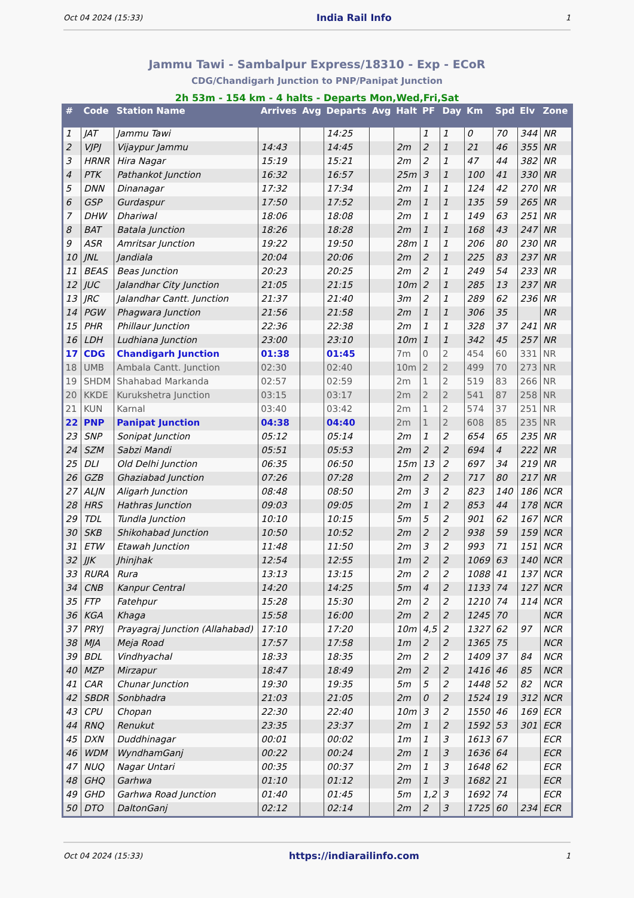Oct 04 2024 (15:33) India Rail Info 1
Jammu Tawi - Sambalpur Express/18310 - Exp - ECoR
CDG/Chandigarh Junction to PNP/Panipat Junction
2h 53m - 154 km - 4 halts - Departs Mon,Wed,Fri,Sat
| # | Code | Station Name | Arrives | Avg | Departs | Avg | Halt | PF | Day | Km | Spd | Elv | Zone |
| --- | --- | --- | --- | --- | --- | --- | --- | --- | --- | --- | --- | --- | --- |
| 1 | JAT | Jammu Tawi | | | 14:25 | | | 1 | 1 | 0 | 70 | 344 | NR |
| 2 | VJPJ | Vijaypur Jammu | 14:43 | | 14:45 | | 2m | 2 | 1 | 21 | 46 | 355 | NR |
| 3 | HRNR | Hira Nagar | 15:19 | | 15:21 | | 2m | 2 | 1 | 47 | 44 | 382 | NR |
| 4 | PTK | Pathankot Junction | 16:32 | | 16:57 | | 25m | 3 | 1 | 100 | 41 | 330 | NR |
| 5 | DNN | Dinanagar | 17:32 | | 17:34 | | 2m | 1 | 1 | 124 | 42 | 270 | NR |
| 6 | GSP | Gurdaspur | 17:50 | | 17:52 | | 2m | 1 | 1 | 135 | 59 | 265 | NR |
| 7 | DHW | Dhariwal | 18:06 | | 18:08 | | 2m | 1 | 1 | 149 | 63 | 251 | NR |
| 8 | BAT | Batala Junction | 18:26 | | 18:28 | | 2m | 1 | 1 | 168 | 43 | 247 | NR |
| 9 | ASR | Amritsar Junction | 19:22 | | 19:50 | | 28m | 1 | 1 | 206 | 80 | 230 | NR |
| 10 | JNL | Jandiala | 20:04 | | 20:06 | | 2m | 2 | 1 | 225 | 83 | 237 | NR |
| 11 | BEAS | Beas Junction | 20:23 | | 20:25 | | 2m | 2 | 1 | 249 | 54 | 233 | NR |
| 12 | JUC | Jalandhar City Junction | 21:05 | | 21:15 | | 10m | 2 | 1 | 285 | 13 | 237 | NR |
| 13 | JRC | Jalandhar Cantt. Junction | 21:37 | | 21:40 | | 3m | 2 | 1 | 289 | 62 | 236 | NR |
| 14 | PGW | Phagwara Junction | 21:56 | | 21:58 | | 2m | 1 | 1 | 306 | 35 | | NR |
| 15 | PHR | Phillaur Junction | 22:36 | | 22:38 | | 2m | 1 | 1 | 328 | 37 | 241 | NR |
| 16 | LDH | Ludhiana Junction | 23:00 | | 23:10 | | 10m | 1 | 1 | 342 | 45 | 257 | NR |
| 17 | CDG | Chandigarh Junction | 01:38 | | 01:45 | | 7m | 0 | 2 | 454 | 60 | 331 | NR |
| 18 | UMB | Ambala Cantt. Junction | 02:30 | | 02:40 | | 10m | 2 | 2 | 499 | 70 | 273 | NR |
| 19 | SHDM | Shahabad Markanda | 02:57 | | 02:59 | | 2m | 1 | 2 | 519 | 83 | 266 | NR |
| 20 | KKDE | Kurukshetra Junction | 03:15 | | 03:17 | | 2m | 2 | 2 | 541 | 87 | 258 | NR |
| 21 | KUN | Karnal | 03:40 | | 03:42 | | 2m | 1 | 2 | 574 | 37 | 251 | NR |
| 22 | PNP | Panipat Junction | 04:38 | | 04:40 | | 2m | 1 | 2 | 608 | 85 | 235 | NR |
| 23 | SNP | Sonipat Junction | 05:12 | | 05:14 | | 2m | 1 | 2 | 654 | 65 | 235 | NR |
| 24 | SZM | Sabzi Mandi | 05:51 | | 05:53 | | 2m | 2 | 2 | 694 | 4 | 222 | NR |
| 25 | DLI | Old Delhi Junction | 06:35 | | 06:50 | | 15m | 13 | 2 | 697 | 34 | 219 | NR |
| 26 | GZB | Ghaziabad Junction | 07:26 | | 07:28 | | 2m | 2 | 2 | 717 | 80 | 217 | NR |
| 27 | ALJN | Aligarh Junction | 08:48 | | 08:50 | | 2m | 3 | 2 | 823 | 140 | 186 | NCR |
| 28 | HRS | Hathras Junction | 09:03 | | 09:05 | | 2m | 1 | 2 | 853 | 44 | 178 | NCR |
| 29 | TDL | Tundla Junction | 10:10 | | 10:15 | | 5m | 5 | 2 | 901 | 62 | 167 | NCR |
| 30 | SKB | Shikohabad Junction | 10:50 | | 10:52 | | 2m | 2 | 2 | 938 | 59 | 159 | NCR |
| 31 | ETW | Etawah Junction | 11:48 | | 11:50 | | 2m | 3 | 2 | 993 | 71 | 151 | NCR |
| 32 | JJK | Jhinjhak | 12:54 | | 12:55 | | 1m | 2 | 2 | 1069 | 63 | 140 | NCR |
| 33 | RURA | Rura | 13:13 | | 13:15 | | 2m | 2 | 2 | 1088 | 41 | 137 | NCR |
| 34 | CNB | Kanpur Central | 14:20 | | 14:25 | | 5m | 4 | 2 | 1133 | 74 | 127 | NCR |
| 35 | FTP | Fatehpur | 15:28 | | 15:30 | | 2m | 2 | 2 | 1210 | 74 | 114 | NCR |
| 36 | KGA | Khaga | 15:58 | | 16:00 | | 2m | 2 | 2 | 1245 | 70 | | NCR |
| 37 | PRYJ | Prayagraj Junction (Allahabad) | 17:10 | | 17:20 | | 10m | 4,5 | 2 | 1327 | 62 | 97 | NCR |
| 38 | MJA | Meja Road | 17:57 | | 17:58 | | 1m | 2 | 2 | 1365 | 75 | | NCR |
| 39 | BDL | Vindhyachal | 18:33 | | 18:35 | | 2m | 2 | 2 | 1409 | 37 | 84 | NCR |
| 40 | MZP | Mirzapur | 18:47 | | 18:49 | | 2m | 2 | 2 | 1416 | 46 | 85 | NCR |
| 41 | CAR | Chunar Junction | 19:30 | | 19:35 | | 5m | 5 | 2 | 1448 | 52 | 82 | NCR |
| 42 | SBDR | Sonbhadra | 21:03 | | 21:05 | | 2m | 0 | 2 | 1524 | 19 | 312 | NCR |
| 43 | CPU | Chopan | 22:30 | | 22:40 | | 10m | 3 | 2 | 1550 | 46 | 169 | ECR |
| 44 | RNQ | Renukut | 23:35 | | 23:37 | | 2m | 1 | 2 | 1592 | 53 | 301 | ECR |
| 45 | DXN | Duddhinagar | 00:01 | | 00:02 | | 1m | 1 | 3 | 1613 | 67 | | ECR |
| 46 | WDM | WyndhamGanj | 00:22 | | 00:24 | | 2m | 1 | 3 | 1636 | 64 | | ECR |
| 47 | NUQ | Nagar Untari | 00:35 | | 00:37 | | 2m | 1 | 3 | 1648 | 62 | | ECR |
| 48 | GHQ | Garhwa | 01:10 | | 01:12 | | 2m | 1 | 3 | 1682 | 21 | | ECR |
| 49 | GHD | Garhwa Road Junction | 01:40 | | 01:45 | | 5m | 1,2 | 3 | 1692 | 74 | | ECR |
| 50 | DTO | DaltonGanj | 02:12 | | 02:14 | | 2m | 2 | 3 | 1725 | 60 | 234 | ECR |
Oct 04 2024 (15:33) https://indiarailinfo.com 1